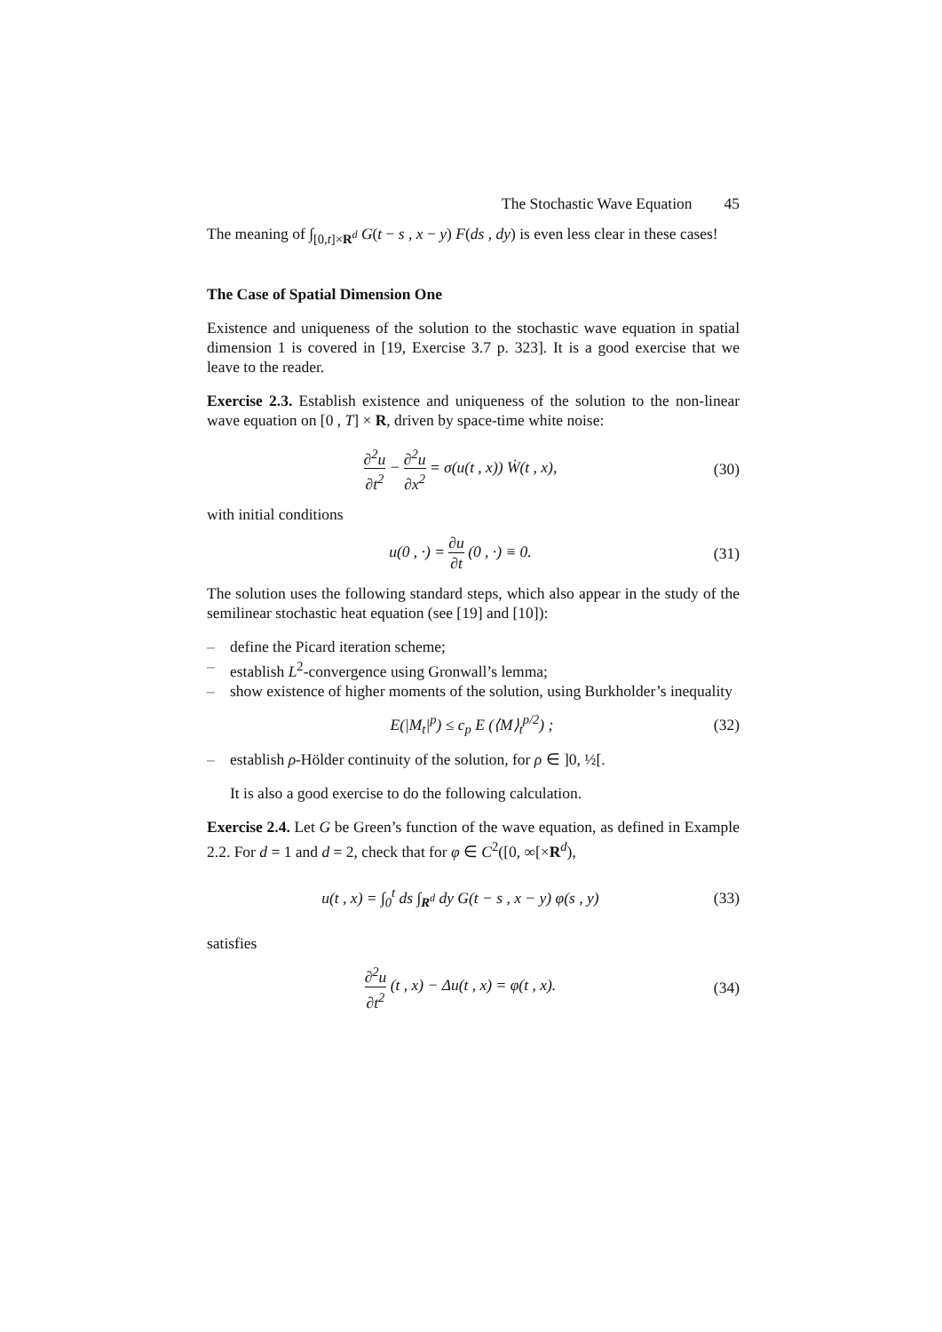The Stochastic Wave Equation 45
The meaning of ∫<sub>[0,t]×R<sup>d</sup></sub> G(t − s , x − y) F(ds , dy) is even less clear in these cases!
The Case of Spatial Dimension One
Existence and uniqueness of the solution to the stochastic wave equation in spatial dimension 1 is covered in [19, Exercise 3.7 p. 323]. It is a good exercise that we leave to the reader.
Exercise 2.3. Establish existence and uniqueness of the solution to the non-linear wave equation on [0 , T] × R, driven by space-time white noise:
∂<sup>2</sup>u ∂t<sup>2</sup> − ∂<sup>2</sup>u ∂x<sup>2</sup> = σ(u(t , x)) Ẇ(t , x),
(30)
with initial conditions
u(0 , ·) = ∂u ∂t (0 , ·) ≡ 0. (31)
The solution uses the following standard steps, which also appear in the study of the semilinear stochastic heat equation (see [19] and [10]):
– define the Picard iteration scheme;
– establish L<sup>2</sup>-convergence using Gronwall’s lemma;
– show existence of higher moments of the solution, using Burkholder’s inequality
E(|M<sub>t</sub>|<sup>p</sup>) ≤ c<sub>p</sub> E (⟨M⟩<sub>t</sub><sup>p/2</sup>) ; (32)
– establish ρ-Hölder continuity of the solution, for ρ ∈ ]0, ½[.
It is also a good exercise to do the following calculation.
Exercise 2.4. Let G be Green’s function of the wave equation, as defined in Example 2.2. For d = 1 and d = 2, check that for φ ∈ C<sup>2</sup>([0, ∞[×R<sup>d</sup>),
u(t , x) = ∫<sub>0</sub><sup>t</sup> ds ∫<sub>R<sup>d</sup></sub> dy G(t − s , x − y) φ(s , y)
(33)
satisfies
∂<sup>2</sup>u ∂t<sup>2</sup> (t , x) − Δu(t , x) = φ(t , x).
(34)